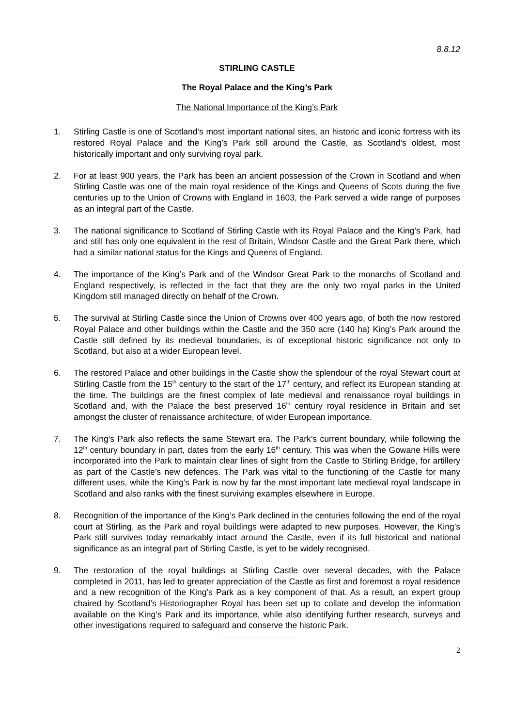8.8.12
STIRLING CASTLE
The Royal Palace and the King’s Park
The National Importance of the King’s Park
1. Stirling Castle is one of Scotland’s most important national sites, an historic and iconic fortress with its restored Royal Palace and the King’s Park still around the Castle, as Scotland’s oldest, most historically important and only surviving royal park.
2. For at least 900 years, the Park has been an ancient possession of the Crown in Scotland and when Stirling Castle was one of the main royal residence of the Kings and Queens of Scots during the five centuries up to the Union of Crowns with England in 1603, the Park served a wide range of purposes as an integral part of the Castle.
3. The national significance to Scotland of Stirling Castle with its Royal Palace and the King’s Park, had and still has only one equivalent in the rest of Britain, Windsor Castle and the Great Park there, which had a similar national status for the Kings and Queens of England.
4. The importance of the King’s Park and of the Windsor Great Park to the monarchs of Scotland and England respectively, is reflected in the fact that they are the only two royal parks in the United Kingdom still managed directly on behalf of the Crown.
5. The survival at Stirling Castle since the Union of Crowns over 400 years ago, of both the now restored Royal Palace and other buildings within the Castle and the 350 acre (140 ha) King’s Park around the Castle still defined by its medieval boundaries, is of exceptional historic significance not only to Scotland, but also at a wider European level.
6. The restored Palace and other buildings in the Castle show the splendour of the royal Stewart court at Stirling Castle from the 15<sup>th</sup> century to the start of the 17<sup>th</sup> century, and reflect its European standing at the time. The buildings are the finest complex of late medieval and renaissance royal buildings in Scotland and, with the Palace the best preserved 16<sup>th</sup> century royal residence in Britain and set amongst the cluster of renaissance architecture, of wider European importance.
7. The King’s Park also reflects the same Stewart era. The Park’s current boundary, while following the 12<sup>th</sup> century boundary in part, dates from the early 16<sup>th</sup> century. This was when the Gowane Hills were incorporated into the Park to maintain clear lines of sight from the Castle to Stirling Bridge, for artillery as part of the Castle’s new defences. The Park was vital to the functioning of the Castle for many different uses, while the King’s Park is now by far the most important late medieval royal landscape in Scotland and also ranks with the finest surviving examples elsewhere in Europe.
8. Recognition of the importance of the King’s Park declined in the centuries following the end of the royal court at Stirling, as the Park and royal buildings were adapted to new purposes. However, the King’s Park still survives today remarkably intact around the Castle, even if its full historical and national significance as an integral part of Stirling Castle, is yet to be widely recognised.
9. The restoration of the royal buildings at Stirling Castle over several decades, with the Palace completed in 2011, has led to greater appreciation of the Castle as first and foremost a royal residence and a new recognition of the King’s Park as a key component of that. As a result, an expert group chaired by Scotland’s Historiographer Royal has been set up to collate and develop the information available on the King’s Park and its importance, while also identifying further research, surveys and other investigations required to safeguard and conserve the historic Park.
2